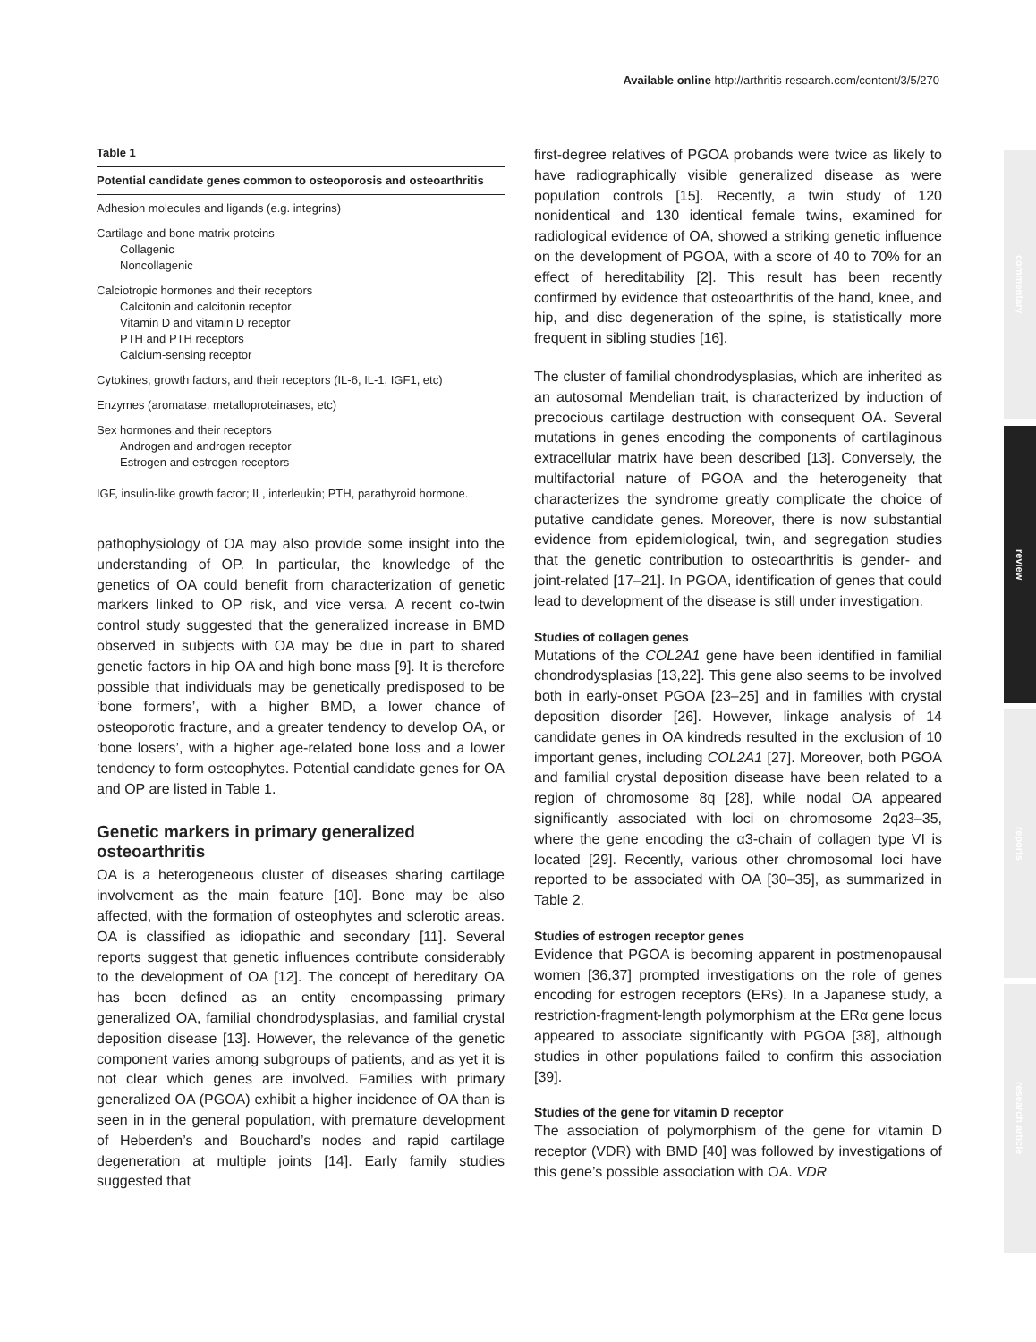Available online http://arthritis-research.com/content/3/5/270
commentary
review
reports
research article
Table 1
Potential candidate genes common to osteoporosis and osteoarthritis
Adhesion molecules and ligands (e.g. integrins)
Cartilage and bone matrix proteins
Collagenic
Noncollagenic
Calciotropic hormones and their receptors
Calcitonin and calcitonin receptor
Vitamin D and vitamin D receptor
PTH and PTH receptors
Calcium-sensing receptor
Cytokines, growth factors, and their receptors (IL-6, IL-1, IGF1, etc)
Enzymes (aromatase, metalloproteinases, etc)
Sex hormones and their receptors
Androgen and androgen receptor
Estrogen and estrogen receptors
IGF, insulin-like growth factor; IL, interleukin; PTH, parathyroid hormone.
pathophysiology of OA may also provide some insight into the understanding of OP. In particular, the knowledge of the genetics of OA could benefit from characterization of genetic markers linked to OP risk, and vice versa. A recent co-twin control study suggested that the generalized increase in BMD observed in subjects with OA may be due in part to shared genetic factors in hip OA and high bone mass [9]. It is therefore possible that individuals may be genetically predisposed to be ‘bone formers’, with a higher BMD, a lower chance of osteoporotic fracture, and a greater tendency to develop OA, or ‘bone losers’, with a higher age-related bone loss and a lower tendency to form osteophytes. Potential candidate genes for OA and OP are listed in Table 1.
Genetic markers in primary generalized osteoarthritis
OA is a heterogeneous cluster of diseases sharing cartilage involvement as the main feature [10]. Bone may be also affected, with the formation of osteophytes and sclerotic areas. OA is classified as idiopathic and secondary [11]. Several reports suggest that genetic influences contribute considerably to the development of OA [12]. The concept of hereditary OA has been defined as an entity encompassing primary generalized OA, familial chondrodysplasias, and familial crystal deposition disease [13]. However, the relevance of the genetic component varies among subgroups of patients, and as yet it is not clear which genes are involved. Families with primary generalized OA (PGOA) exhibit a higher incidence of OA than is seen in in the general population, with premature development of Heberden’s and Bouchard’s nodes and rapid cartilage degeneration at multiple joints [14]. Early family studies suggested that
first-degree relatives of PGOA probands were twice as likely to have radiographically visible generalized disease as were population controls [15]. Recently, a twin study of 120 nonidentical and 130 identical female twins, examined for radiological evidence of OA, showed a striking genetic influence on the development of PGOA, with a score of 40 to 70% for an effect of hereditability [2]. This result has been recently confirmed by evidence that osteoarthritis of the hand, knee, and hip, and disc degeneration of the spine, is statistically more frequent in sibling studies [16].
The cluster of familial chondrodysplasias, which are inherited as an autosomal Mendelian trait, is characterized by induction of precocious cartilage destruction with consequent OA. Several mutations in genes encoding the components of cartilaginous extracellular matrix have been described [13]. Conversely, the multifactorial nature of PGOA and the heterogeneity that characterizes the syndrome greatly complicate the choice of putative candidate genes. Moreover, there is now substantial evidence from epidemiological, twin, and segregation studies that the genetic contribution to osteoarthritis is gender- and joint-related [17–21]. In PGOA, identification of genes that could lead to development of the disease is still under investigation.
Studies of collagen genes
Mutations of the COL2A1 gene have been identified in familial chondrodysplasias [13,22]. This gene also seems to be involved both in early-onset PGOA [23–25] and in families with crystal deposition disorder [26]. However, linkage analysis of 14 candidate genes in OA kindreds resulted in the exclusion of 10 important genes, including COL2A1 [27]. Moreover, both PGOA and familial crystal deposition disease have been related to a region of chromosome 8q [28], while nodal OA appeared significantly associated with loci on chromosome 2q23–35, where the gene encoding the α3-chain of collagen type VI is located [29]. Recently, various other chromosomal loci have reported to be associated with OA [30–35], as summarized in Table 2.
Studies of estrogen receptor genes
Evidence that PGOA is becoming apparent in postmenopausal women [36,37] prompted investigations on the role of genes encoding for estrogen receptors (ERs). In a Japanese study, a restriction-fragment-length polymorphism at the ERα gene locus appeared to associate significantly with PGOA [38], although studies in other populations failed to confirm this association [39].
Studies of the gene for vitamin D receptor
The association of polymorphism of the gene for vitamin D receptor (VDR) with BMD [40] was followed by investigations of this gene’s possible association with OA. VDR